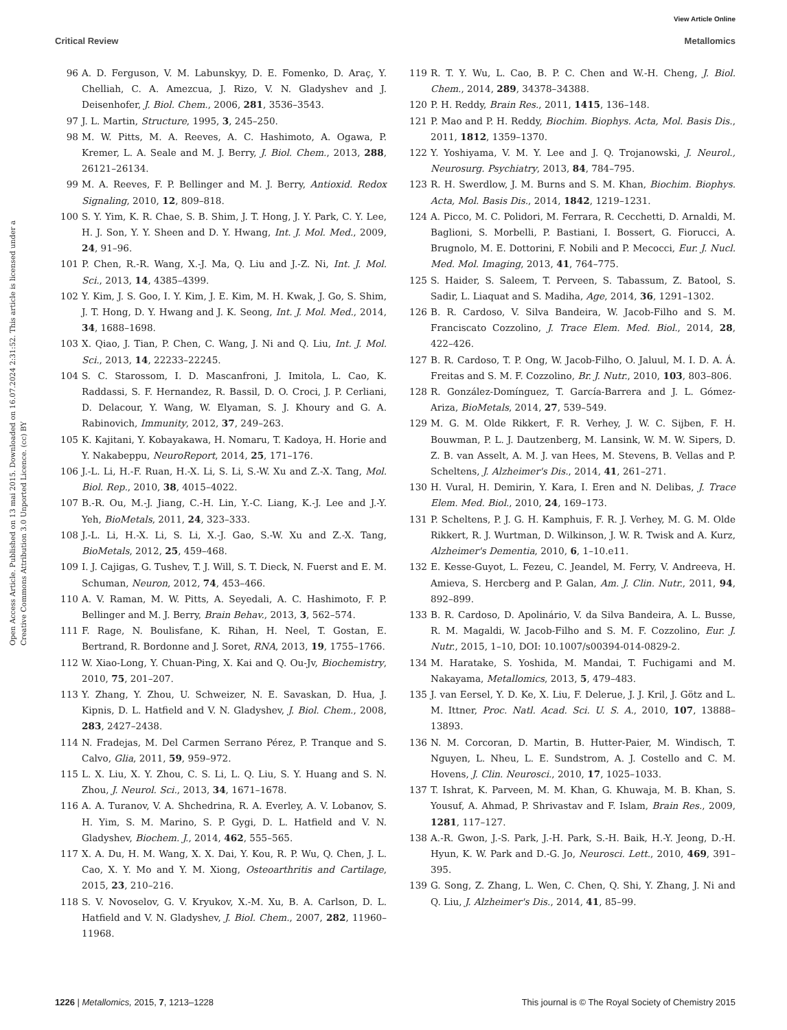View Article Online
Critical Review Metallomics
Open Access Article. Published on 13 mai 2015. Downloaded on 16.07.2024 2:31:52. This article is licensed under a Creative Commons Attribution 3.0 Unported Licence. (cc) BY
96 A. D. Ferguson, V. M. Labunskyy, D. E. Fomenko, D. Araç, Y. Chelliah, C. A. Amezcua, J. Rizo, V. N. Gladyshev and J. Deisenhofer, J. Biol. Chem., 2006, 281, 3536–3543.
97 J. L. Martin, Structure, 1995, 3, 245–250.
98 M. W. Pitts, M. A. Reeves, A. C. Hashimoto, A. Ogawa, P. Kremer, L. A. Seale and M. J. Berry, J. Biol. Chem., 2013, 288, 26121–26134.
99 M. A. Reeves, F. P. Bellinger and M. J. Berry, Antioxid. Redox Signaling, 2010, 12, 809–818.
100 S. Y. Yim, K. R. Chae, S. B. Shim, J. T. Hong, J. Y. Park, C. Y. Lee, H. J. Son, Y. Y. Sheen and D. Y. Hwang, Int. J. Mol. Med., 2009, 24, 91–96.
101 P. Chen, R.-R. Wang, X.-J. Ma, Q. Liu and J.-Z. Ni, Int. J. Mol. Sci., 2013, 14, 4385–4399.
102 Y. Kim, J. S. Goo, I. Y. Kim, J. E. Kim, M. H. Kwak, J. Go, S. Shim, J. T. Hong, D. Y. Hwang and J. K. Seong, Int. J. Mol. Med., 2014, 34, 1688–1698.
103 X. Qiao, J. Tian, P. Chen, C. Wang, J. Ni and Q. Liu, Int. J. Mol. Sci., 2013, 14, 22233–22245.
104 S. C. Starossom, I. D. Mascanfroni, J. Imitola, L. Cao, K. Raddassi, S. F. Hernandez, R. Bassil, D. O. Croci, J. P. Cerliani, D. Delacour, Y. Wang, W. Elyaman, S. J. Khoury and G. A. Rabinovich, Immunity, 2012, 37, 249–263.
105 K. Kajitani, Y. Kobayakawa, H. Nomaru, T. Kadoya, H. Horie and Y. Nakabeppu, NeuroReport, 2014, 25, 171–176.
106 J.-L. Li, H.-F. Ruan, H.-X. Li, S. Li, S.-W. Xu and Z.-X. Tang, Mol. Biol. Rep., 2010, 38, 4015–4022.
107 B.-R. Ou, M.-J. Jiang, C.-H. Lin, Y.-C. Liang, K.-J. Lee and J.-Y. Yeh, BioMetals, 2011, 24, 323–333.
108 J.-L. Li, H.-X. Li, S. Li, X.-J. Gao, S.-W. Xu and Z.-X. Tang, BioMetals, 2012, 25, 459–468.
109 I. J. Cajigas, G. Tushev, T. J. Will, S. T. Dieck, N. Fuerst and E. M. Schuman, Neuron, 2012, 74, 453–466.
110 A. V. Raman, M. W. Pitts, A. Seyedali, A. C. Hashimoto, F. P. Bellinger and M. J. Berry, Brain Behav., 2013, 3, 562–574.
111 F. Rage, N. Boulisfane, K. Rihan, H. Neel, T. Gostan, E. Bertrand, R. Bordonne and J. Soret, RNA, 2013, 19, 1755–1766.
112 W. Xiao-Long, Y. Chuan-Ping, X. Kai and Q. Ou-Jv, Biochemistry, 2010, 75, 201–207.
113 Y. Zhang, Y. Zhou, U. Schweizer, N. E. Savaskan, D. Hua, J. Kipnis, D. L. Hatfield and V. N. Gladyshev, J. Biol. Chem., 2008, 283, 2427–2438.
114 N. Fradejas, M. Del Carmen Serrano Pérez, P. Tranque and S. Calvo, Glia, 2011, 59, 959–972.
115 L. X. Liu, X. Y. Zhou, C. S. Li, L. Q. Liu, S. Y. Huang and S. N. Zhou, J. Neurol. Sci., 2013, 34, 1671–1678.
116 A. A. Turanov, V. A. Shchedrina, R. A. Everley, A. V. Lobanov, S. H. Yim, S. M. Marino, S. P. Gygi, D. L. Hatfield and V. N. Gladyshev, Biochem. J., 2014, 462, 555–565.
117 X. A. Du, H. M. Wang, X. X. Dai, Y. Kou, R. P. Wu, Q. Chen, J. L. Cao, X. Y. Mo and Y. M. Xiong, Osteoarthritis and Cartilage, 2015, 23, 210–216.
118 S. V. Novoselov, G. V. Kryukov, X.-M. Xu, B. A. Carlson, D. L. Hatfield and V. N. Gladyshev, J. Biol. Chem., 2007, 282, 11960–11968.
119 R. T. Y. Wu, L. Cao, B. P. C. Chen and W.-H. Cheng, J. Biol. Chem., 2014, 289, 34378–34388.
120 P. H. Reddy, Brain Res., 2011, 1415, 136–148.
121 P. Mao and P. H. Reddy, Biochim. Biophys. Acta, Mol. Basis Dis., 2011, 1812, 1359–1370.
122 Y. Yoshiyama, V. M. Y. Lee and J. Q. Trojanowski, J. Neurol., Neurosurg. Psychiatry, 2013, 84, 784–795.
123 R. H. Swerdlow, J. M. Burns and S. M. Khan, Biochim. Biophys. Acta, Mol. Basis Dis., 2014, 1842, 1219–1231.
124 A. Picco, M. C. Polidori, M. Ferrara, R. Cecchetti, D. Arnaldi, M. Baglioni, S. Morbelli, P. Bastiani, I. Bossert, G. Fiorucci, A. Brugnolo, M. E. Dottorini, F. Nobili and P. Mecocci, Eur. J. Nucl. Med. Mol. Imaging, 2013, 41, 764–775.
125 S. Haider, S. Saleem, T. Perveen, S. Tabassum, Z. Batool, S. Sadir, L. Liaquat and S. Madiha, Age, 2014, 36, 1291–1302.
126 B. R. Cardoso, V. Silva Bandeira, W. Jacob-Filho and S. M. Franciscato Cozzolino, J. Trace Elem. Med. Biol., 2014, 28, 422–426.
127 B. R. Cardoso, T. P. Ong, W. Jacob-Filho, O. Jaluul, M. I. D. A. Á. Freitas and S. M. F. Cozzolino, Br. J. Nutr., 2010, 103, 803–806.
128 R. González-Domínguez, T. García-Barrera and J. L. Gómez-Ariza, BioMetals, 2014, 27, 539–549.
129 M. G. M. Olde Rikkert, F. R. Verhey, J. W. C. Sijben, F. H. Bouwman, P. L. J. Dautzenberg, M. Lansink, W. M. W. Sipers, D. Z. B. van Asselt, A. M. J. van Hees, M. Stevens, B. Vellas and P. Scheltens, J. Alzheimer's Dis., 2014, 41, 261–271.
130 H. Vural, H. Demirin, Y. Kara, I. Eren and N. Delibas, J. Trace Elem. Med. Biol., 2010, 24, 169–173.
131 P. Scheltens, P. J. G. H. Kamphuis, F. R. J. Verhey, M. G. M. Olde Rikkert, R. J. Wurtman, D. Wilkinson, J. W. R. Twisk and A. Kurz, Alzheimer's Dementia, 2010, 6, 1–10.e11.
132 E. Kesse-Guyot, L. Fezeu, C. Jeandel, M. Ferry, V. Andreeva, H. Amieva, S. Hercberg and P. Galan, Am. J. Clin. Nutr., 2011, 94, 892–899.
133 B. R. Cardoso, D. Apolinário, V. da Silva Bandeira, A. L. Busse, R. M. Magaldi, W. Jacob-Filho and S. M. F. Cozzolino, Eur. J. Nutr., 2015, 1–10, DOI: 10.1007/s00394-014-0829-2.
134 M. Haratake, S. Yoshida, M. Mandai, T. Fuchigami and M. Nakayama, Metallomics, 2013, 5, 479–483.
135 J. van Eersel, Y. D. Ke, X. Liu, F. Delerue, J. J. Kril, J. Götz and L. M. Ittner, Proc. Natl. Acad. Sci. U. S. A., 2010, 107, 13888–13893.
136 N. M. Corcoran, D. Martin, B. Hutter-Paier, M. Windisch, T. Nguyen, L. Nheu, L. E. Sundstrom, A. J. Costello and C. M. Hovens, J. Clin. Neurosci., 2010, 17, 1025–1033.
137 T. Ishrat, K. Parveen, M. M. Khan, G. Khuwaja, M. B. Khan, S. Yousuf, A. Ahmad, P. Shrivastav and F. Islam, Brain Res., 2009, 1281, 117–127.
138 A.-R. Gwon, J.-S. Park, J.-H. Park, S.-H. Baik, H.-Y. Jeong, D.-H. Hyun, K. W. Park and D.-G. Jo, Neurosci. Lett., 2010, 469, 391–395.
139 G. Song, Z. Zhang, L. Wen, C. Chen, Q. Shi, Y. Zhang, J. Ni and Q. Liu, J. Alzheimer's Dis., 2014, 41, 85–99.
1226 | Metallomics, 2015, 7, 1213–1228 This journal is © The Royal Society of Chemistry 2015